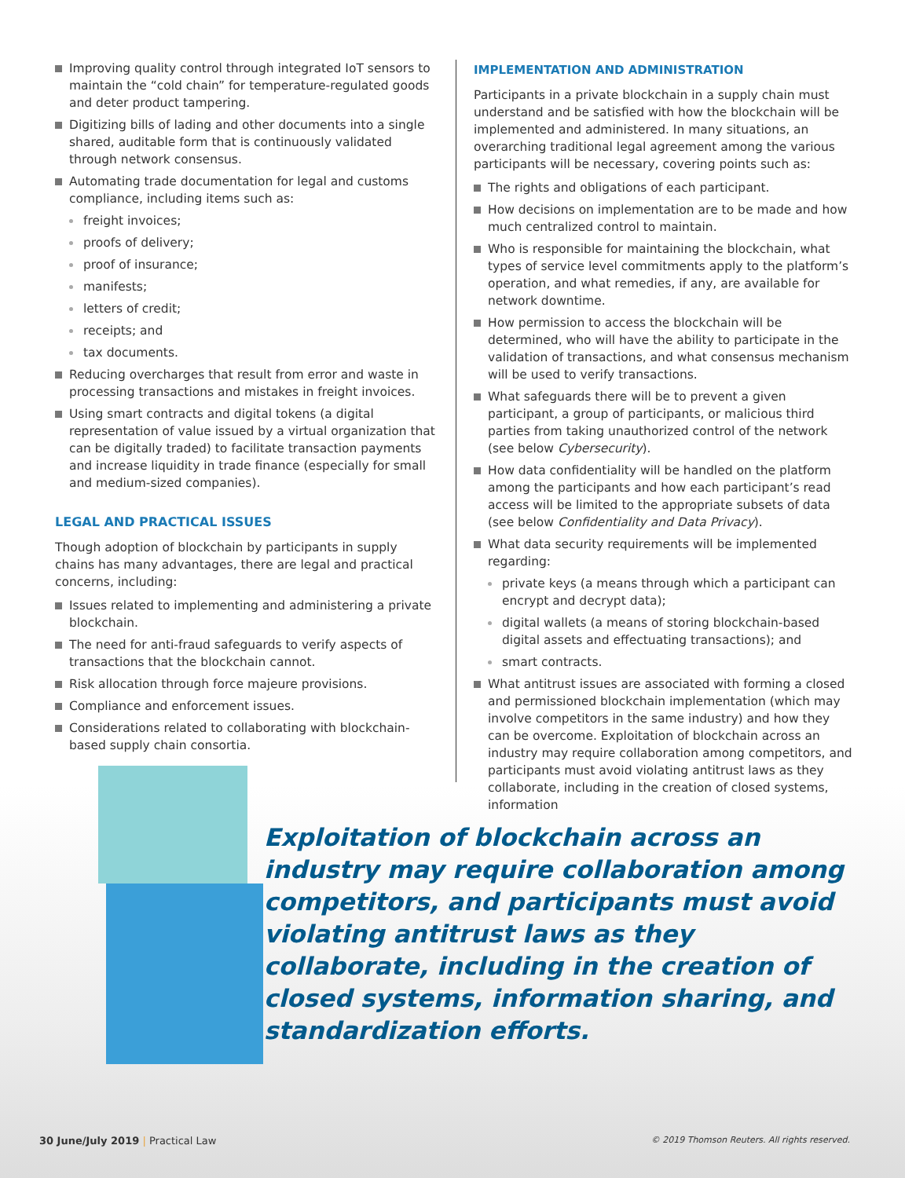Improving quality control through integrated IoT sensors to maintain the “cold chain” for temperature-regulated goods and deter product tampering.
Digitizing bills of lading and other documents into a single shared, auditable form that is continuously validated through network consensus.
Automating trade documentation for legal and customs compliance, including items such as:
freight invoices;
proofs of delivery;
proof of insurance;
manifests;
letters of credit;
receipts; and
tax documents.
Reducing overcharges that result from error and waste in processing transactions and mistakes in freight invoices.
Using smart contracts and digital tokens (a digital representation of value issued by a virtual organization that can be digitally traded) to facilitate transaction payments and increase liquidity in trade finance (especially for small and medium-sized companies).
LEGAL AND PRACTICAL ISSUES
Though adoption of blockchain by participants in supply chains has many advantages, there are legal and practical concerns, including:
Issues related to implementing and administering a private blockchain.
The need for anti-fraud safeguards to verify aspects of transactions that the blockchain cannot.
Risk allocation through force majeure provisions.
Compliance and enforcement issues.
Considerations related to collaborating with blockchain-based supply chain consortia.
IMPLEMENTATION AND ADMINISTRATION
Participants in a private blockchain in a supply chain must understand and be satisfied with how the blockchain will be implemented and administered. In many situations, an overarching traditional legal agreement among the various participants will be necessary, covering points such as:
The rights and obligations of each participant.
How decisions on implementation are to be made and how much centralized control to maintain.
Who is responsible for maintaining the blockchain, what types of service level commitments apply to the platform’s operation, and what remedies, if any, are available for network downtime.
How permission to access the blockchain will be determined, who will have the ability to participate in the validation of transactions, and what consensus mechanism will be used to verify transactions.
What safeguards there will be to prevent a given participant, a group of participants, or malicious third parties from taking unauthorized control of the network (see below Cybersecurity).
How data confidentiality will be handled on the platform among the participants and how each participant’s read access will be limited to the appropriate subsets of data (see below Confidentiality and Data Privacy).
What data security requirements will be implemented regarding:
private keys (a means through which a participant can encrypt and decrypt data);
digital wallets (a means of storing blockchain-based digital assets and effectuating transactions); and
smart contracts.
What antitrust issues are associated with forming a closed and permissioned blockchain implementation (which may involve competitors in the same industry) and how they can be overcome. Exploitation of blockchain across an industry may require collaboration among competitors, and participants must avoid violating antitrust laws as they collaborate, including in the creation of closed systems, information
Exploitation of blockchain across an industry may require collaboration among competitors, and participants must avoid violating antitrust laws as they collaborate, including in the creation of closed systems, information sharing, and standardization efforts.
30 June/July 2019 | Practical Law © 2019 Thomson Reuters. All rights reserved.